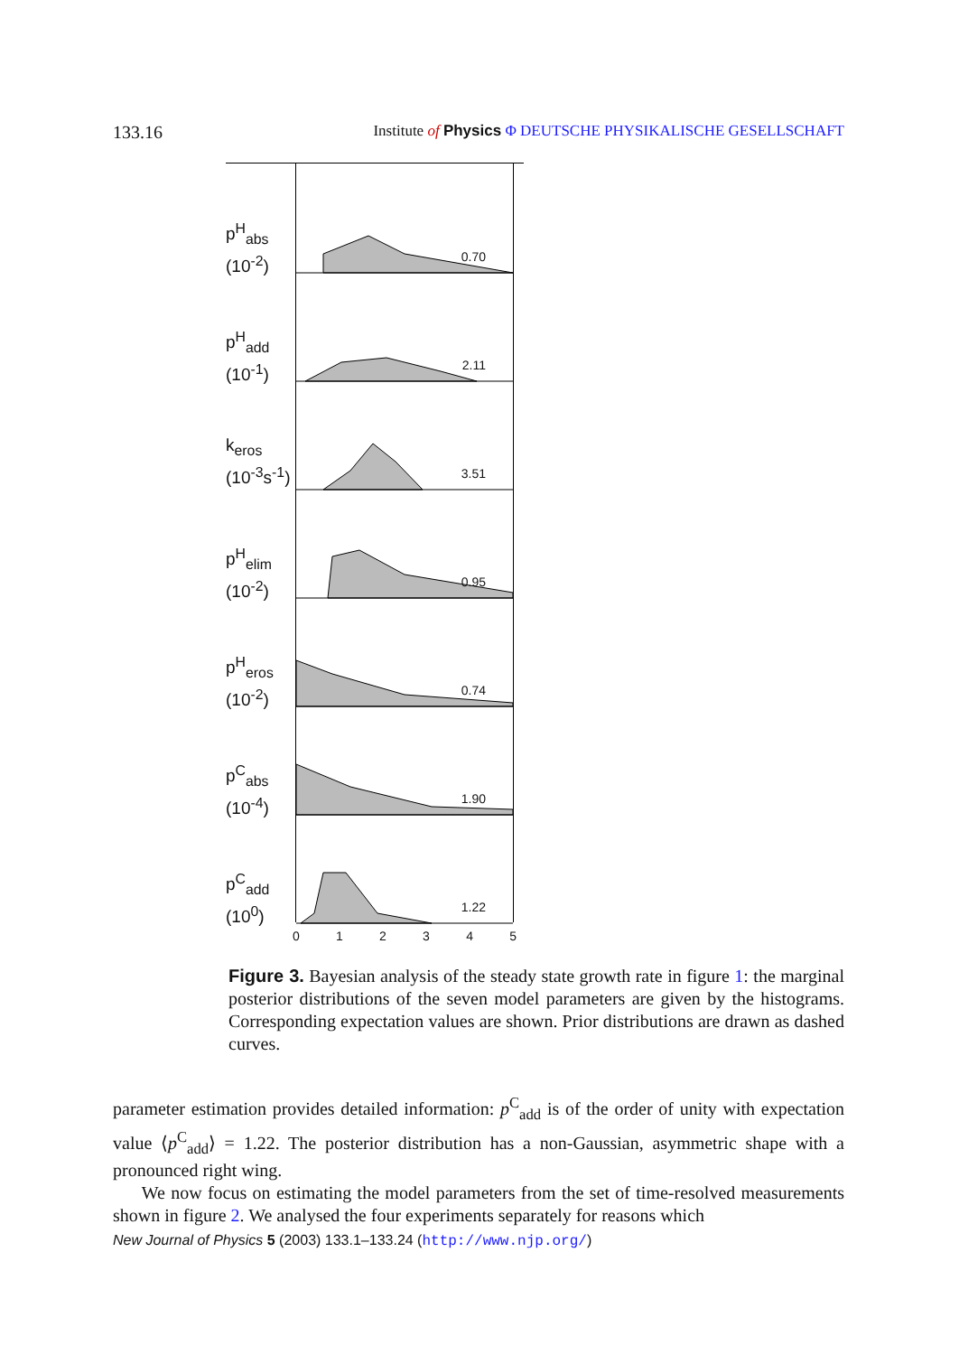133.16 Institute of Physics Φ DEUTSCHE PHYSIKALISCHE GESELLSCHAFT
p<sup>H</sup><sub>abs</sub>
(10<sup>-2</sup>)
0.70
p<sup>H</sup><sub>add</sub>
(10<sup>-1</sup>)
2.11
k<sub>eros</sub>
(10<sup>-3</sup>s<sup>-1</sup>)
3.51
p<sup>H</sup><sub>elim</sub>
(10<sup>-2</sup>)
0.95
p<sup>H</sup><sub>eros</sub>
(10<sup>-2</sup>)
0.74
p<sup>C</sup><sub>abs</sub>
(10<sup>-4</sup>)
1.90
p<sup>C</sup><sub>add</sub>
(10<sup>0</sup>)
1.22
0 1 2 3 4 5
Figure 3. Bayesian analysis of the steady state growth rate in figure 1: the marginal posterior distributions of the seven model parameters are given by the histograms. Corresponding expectation values are shown. Prior distributions are drawn as dashed curves.
parameter estimation provides detailed information: p<sup>C</sup><sub>add</sub> is of the order of unity with expectation value ⟨p<sup>C</sup><sub>add</sub>⟩ = 1.22. The posterior distribution has a non-Gaussian, asymmetric shape with a pronounced right wing.
We now focus on estimating the model parameters from the set of time-resolved measurements shown in figure 2. We analysed the four experiments separately for reasons which
New Journal of Physics 5 (2003) 133.1–133.24 (http://www.njp.org/)